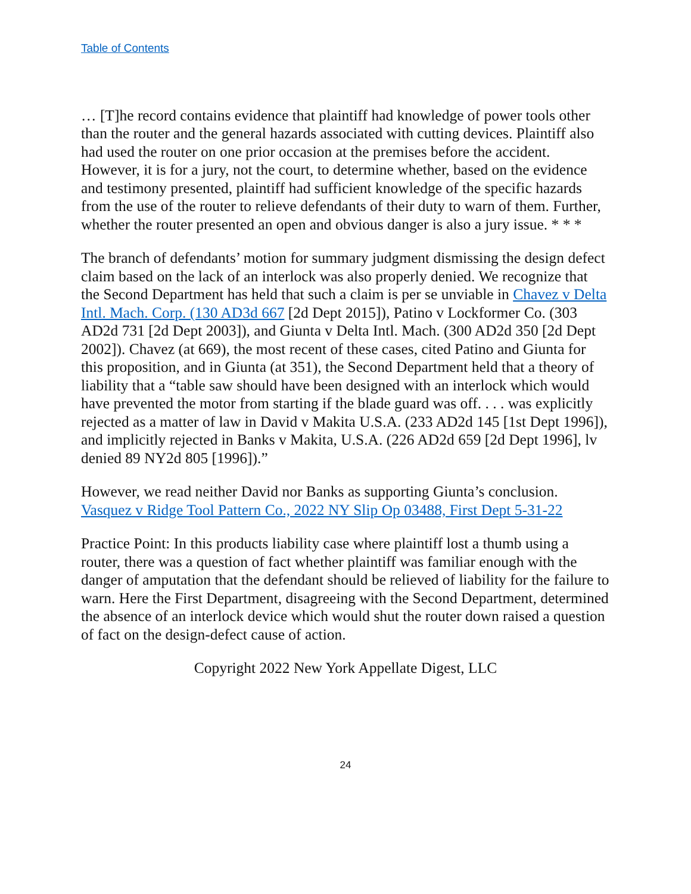Table of Contents
… [T]he record contains evidence that plaintiff had knowledge of power tools other than the router and the general hazards associated with cutting devices. Plaintiff also had used the router on one prior occasion at the premises before the accident. However, it is for a jury, not the court, to determine whether, based on the evidence and testimony presented, plaintiff had sufficient knowledge of the specific hazards from the use of the router to relieve defendants of their duty to warn of them. Further, whether the router presented an open and obvious danger is also a jury issue. * * *
The branch of defendants’ motion for summary judgment dismissing the design defect claim based on the lack of an interlock was also properly denied. We recognize that the Second Department has held that such a claim is per se unviable in Chavez v Delta Intl. Mach. Corp. (130 AD3d 667 [2d Dept 2015]), Patino v Lockformer Co. (303 AD2d 731 [2d Dept 2003]), and Giunta v Delta Intl. Mach. (300 AD2d 350 [2d Dept 2002]). Chavez (at 669), the most recent of these cases, cited Patino and Giunta for this proposition, and in Giunta (at 351), the Second Department held that a theory of liability that a “table saw should have been designed with an interlock which would have prevented the motor from starting if the blade guard was off. . . . was explicitly rejected as a matter of law in David v Makita U.S.A. (233 AD2d 145 [1st Dept 1996]), and implicitly rejected in Banks v Makita, U.S.A. (226 AD2d 659 [2d Dept 1996], lv denied 89 NY2d 805 [1996]).”
However, we read neither David nor Banks as supporting Giunta’s conclusion. Vasquez v Ridge Tool Pattern Co., 2022 NY Slip Op 03488, First Dept 5-31-22
Practice Point: In this products liability case where plaintiff lost a thumb using a router, there was a question of fact whether plaintiff was familiar enough with the danger of amputation that the defendant should be relieved of liability for the failure to warn. Here the First Department, disagreeing with the Second Department, determined the absence of an interlock device which would shut the router down raised a question of fact on the design-defect cause of action.
Copyright 2022 New York Appellate Digest, LLC
24